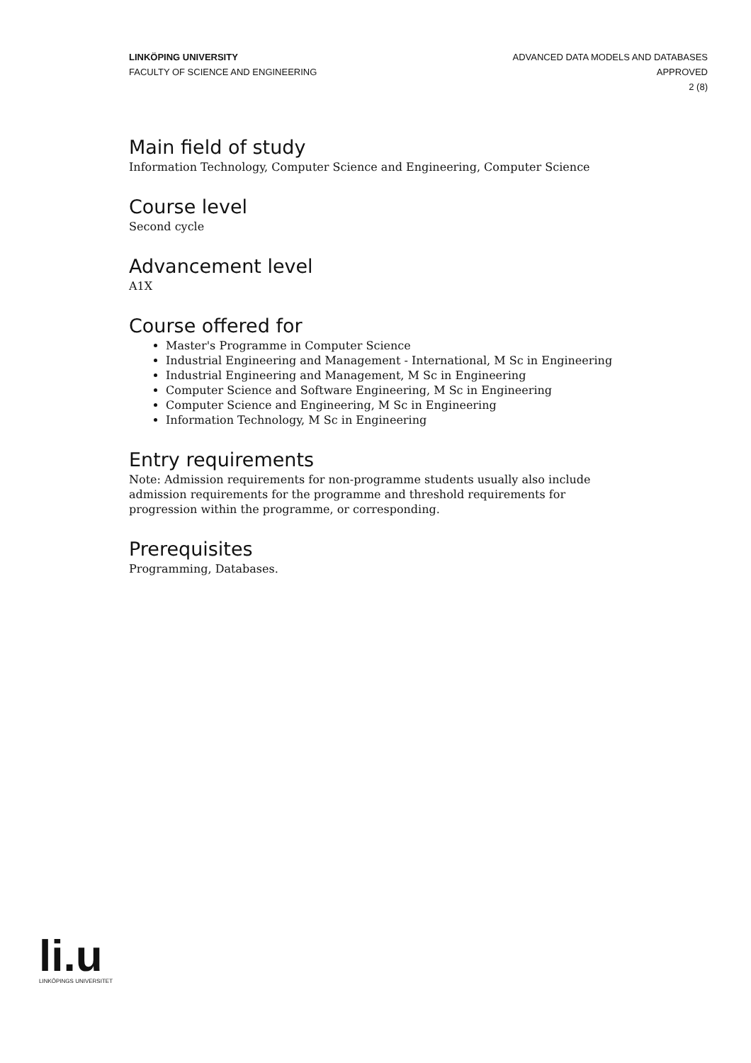LINKÖPING UNIVERSITY
FACULTY OF SCIENCE AND ENGINEERING
ADVANCED DATA MODELS AND DATABASES
APPROVED
2 (8)
Main field of study
Information Technology, Computer Science and Engineering, Computer Science
Course level
Second cycle
Advancement level
A1X
Course offered for
Master's Programme in Computer Science
Industrial Engineering and Management - International, M Sc in Engineering
Industrial Engineering and Management, M Sc in Engineering
Computer Science and Software Engineering, M Sc in Engineering
Computer Science and Engineering, M Sc in Engineering
Information Technology, M Sc in Engineering
Entry requirements
Note: Admission requirements for non-programme students usually also include admission requirements for the programme and threshold requirements for progression within the programme, or corresponding.
Prerequisites
Programming, Databases.
li.u
LINKÖPINGS UNIVERSITET